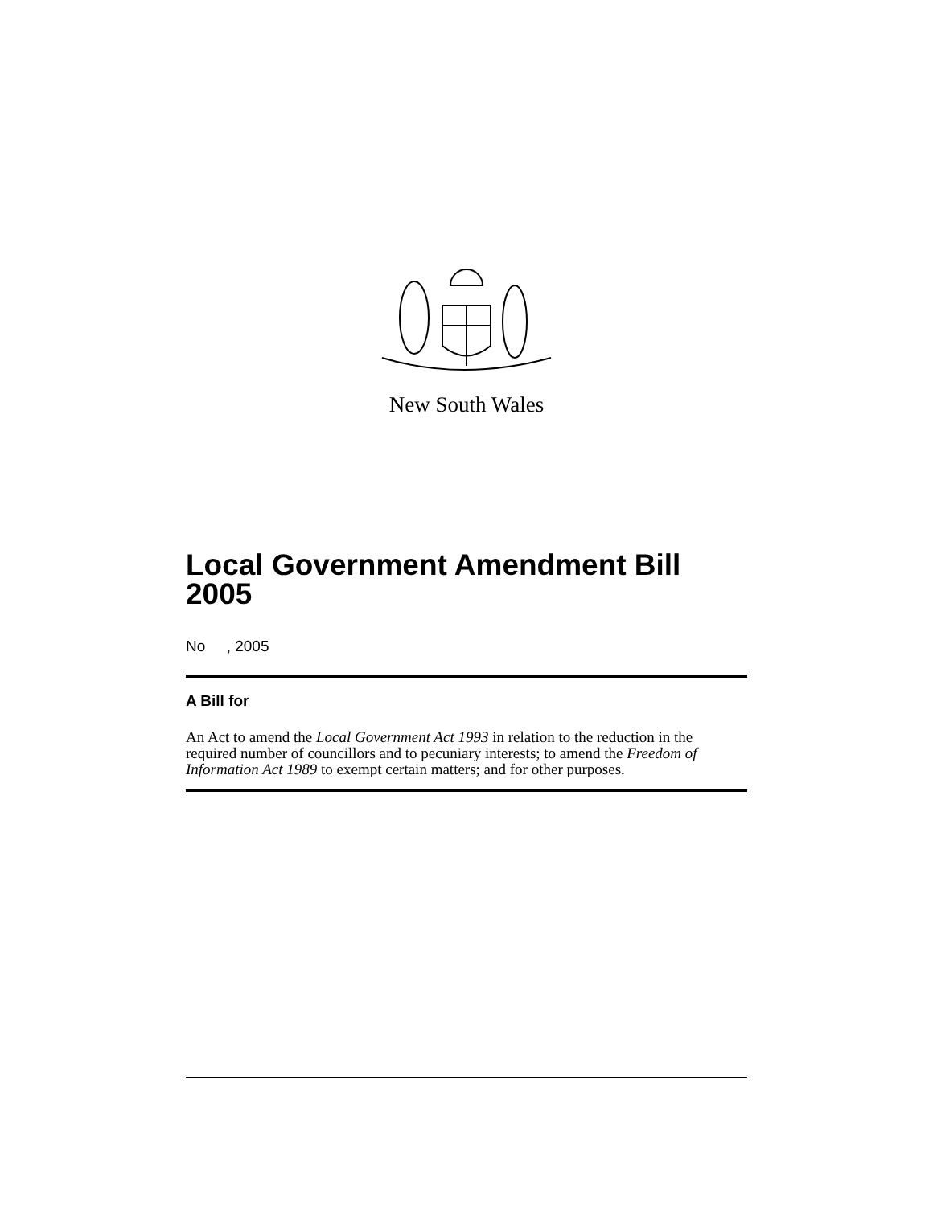New South Wales
Local Government Amendment Bill 2005
No , 2005
A Bill for
An Act to amend the Local Government Act 1993 in relation to the reduction in the required number of councillors and to pecuniary interests; to amend the Freedom of Information Act 1989 to exempt certain matters; and for other purposes.